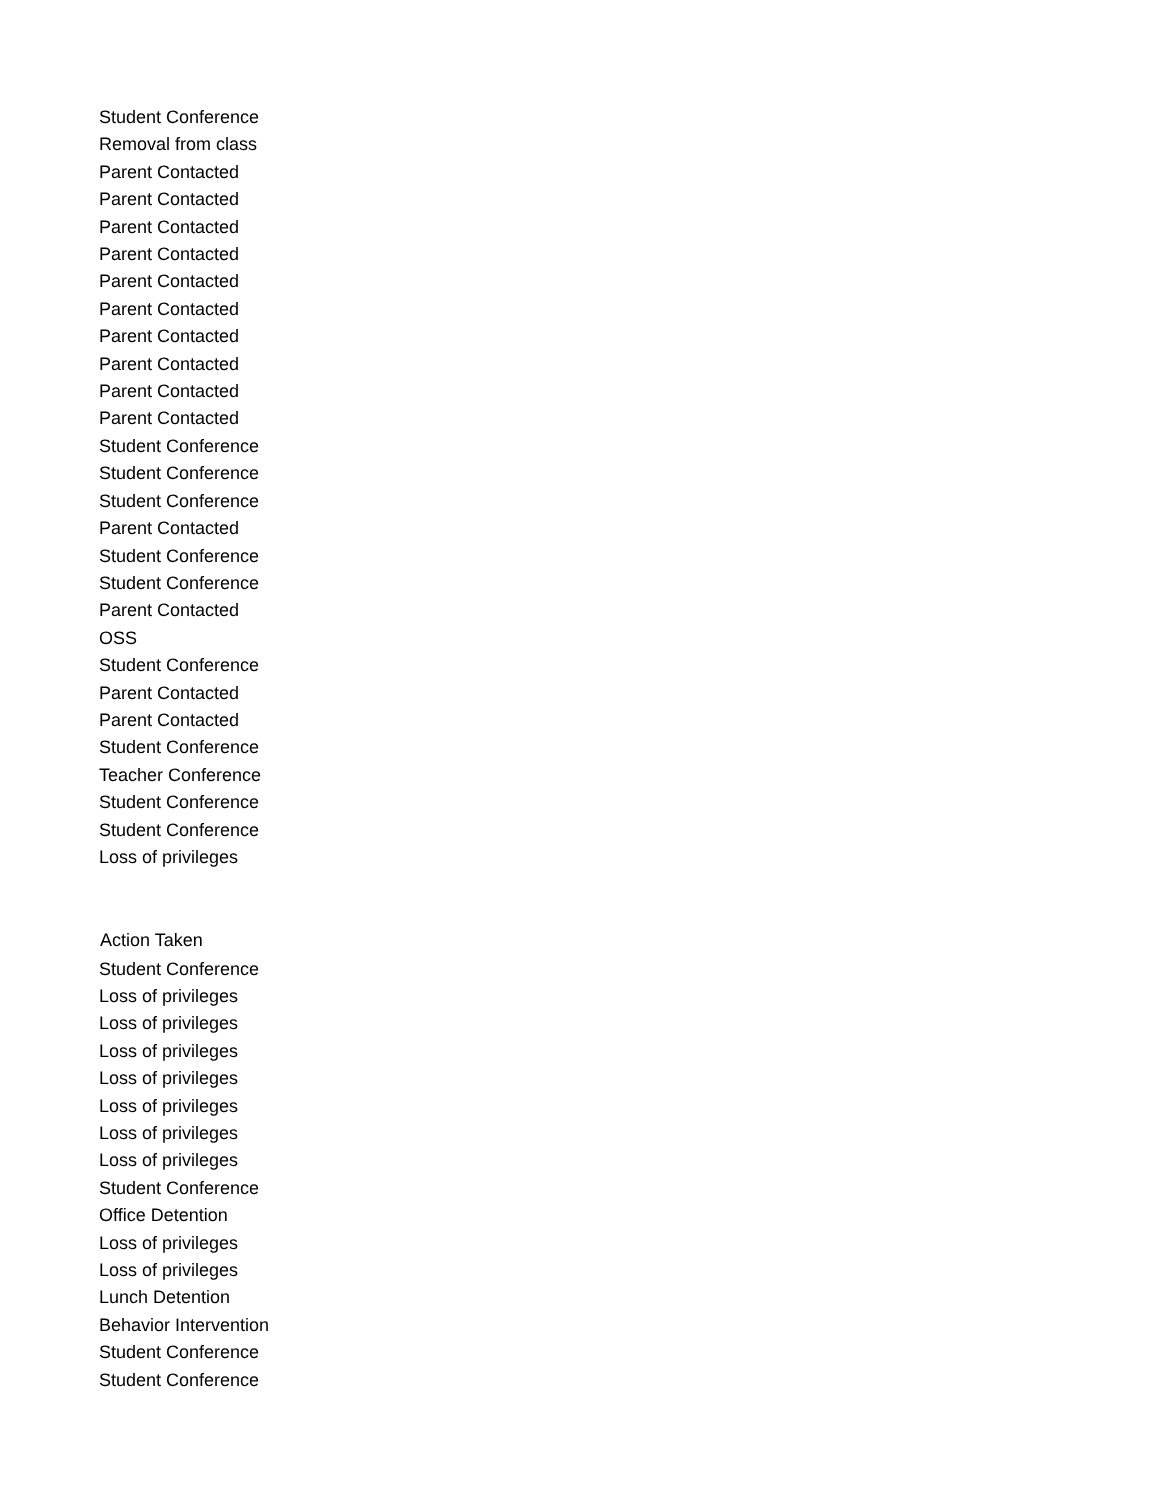| Student Conference |
| Removal from class |
| Parent Contacted |
| Parent Contacted |
| Parent Contacted |
| Parent Contacted |
| Parent Contacted |
| Parent Contacted |
| Parent Contacted |
| Parent Contacted |
| Parent Contacted |
| Parent Contacted |
| Student Conference |
| Student Conference |
| Student Conference |
| Parent Contacted |
| Student Conference |
| Student Conference |
| Parent Contacted |
| OSS |
| Student Conference |
| Parent Contacted |
| Parent Contacted |
| Student Conference |
| Teacher Conference |
| Student Conference |
| Student Conference |
| Loss of privileges |
| Action Taken |
| Student Conference |
| Loss of privileges |
| Loss of privileges |
| Loss of privileges |
| Loss of privileges |
| Loss of privileges |
| Loss of privileges |
| Loss of privileges |
| Student Conference |
| Office Detention |
| Loss of privileges |
| Loss of privileges |
| Lunch Detention |
| Behavior Intervention |
| Student Conference |
| Student Conference |